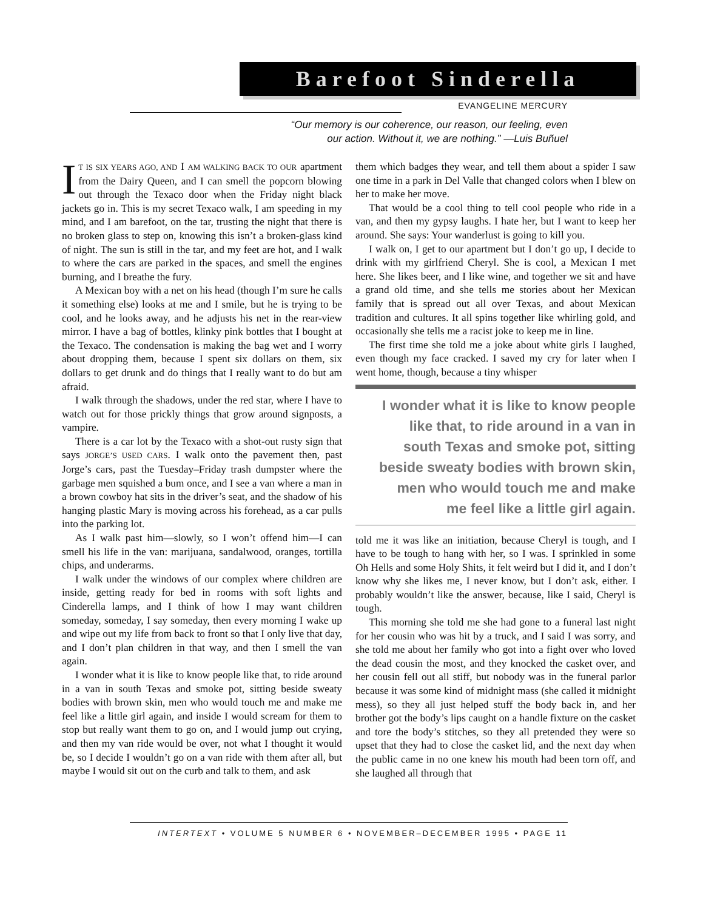Barefoot Sinderella
EVANGELINE MERCURY
“Our memory is our coherence, our reason, our feeling, even
our action. Without it, we are nothing.” —Luis Buñuel
IT IS SIX YEARS AGO, AND I AM WALKING BACK TO OUR apartment from the Dairy Queen, and I can smell the popcorn blowing out through the Texaco door when the Friday night black jackets go in. This is my secret Texaco walk, I am speeding in my mind, and I am barefoot, on the tar, trusting the night that there is no broken glass to step on, knowing this isn’t a broken-glass kind of night. The sun is still in the tar, and my feet are hot, and I walk to where the cars are parked in the spaces, and smell the engines burning, and I breathe the fury.
A Mexican boy with a net on his head (though I’m sure he calls it something else) looks at me and I smile, but he is trying to be cool, and he looks away, and he adjusts his net in the rear-view mirror. I have a bag of bottles, klinky pink bottles that I bought at the Texaco. The condensation is making the bag wet and I worry about dropping them, because I spent six dollars on them, six dollars to get drunk and do things that I really want to do but am afraid.
I walk through the shadows, under the red star, where I have to watch out for those prickly things that grow around signposts, a vampire.
There is a car lot by the Texaco with a shot-out rusty sign that says JORGE’S USED CARS. I walk onto the pavement then, past Jorge’s cars, past the Tuesday–Friday trash dumpster where the garbage men squished a bum once, and I see a van where a man in a brown cowboy hat sits in the driver’s seat, and the shadow of his hanging plastic Mary is moving across his forehead, as a car pulls into the parking lot.
As I walk past him—slowly, so I won’t offend him—I can smell his life in the van: marijuana, sandalwood, oranges, tortilla chips, and underarms.
I walk under the windows of our complex where children are inside, getting ready for bed in rooms with soft lights and Cinderella lamps, and I think of how I may want children someday, someday, I say someday, then every morning I wake up and wipe out my life from back to front so that I only live that day, and I don’t plan children in that way, and then I smell the van again.
I wonder what it is like to know people like that, to ride around in a van in south Texas and smoke pot, sitting beside sweaty bodies with brown skin, men who would touch me and make me feel like a little girl again, and inside I would scream for them to stop but really want them to go on, and I would jump out crying, and then my van ride would be over, not what I thought it would be, so I decide I wouldn’t go on a van ride with them after all, but maybe I would sit out on the curb and talk to them, and ask
them which badges they wear, and tell them about a spider I saw one time in a park in Del Valle that changed colors when I blew on her to make her move.
That would be a cool thing to tell cool people who ride in a van, and then my gypsy laughs. I hate her, but I want to keep her around. She says: Your wanderlust is going to kill you.
I walk on, I get to our apartment but I don’t go up, I decide to drink with my girlfriend Cheryl. She is cool, a Mexican I met here. She likes beer, and I like wine, and together we sit and have a grand old time, and she tells me stories about her Mexican family that is spread out all over Texas, and about Mexican tradition and cultures. It all spins together like whirling gold, and occasionally she tells me a racist joke to keep me in line.
The first time she told me a joke about white girls I laughed, even though my face cracked. I saved my cry for later when I went home, though, because a tiny whisper
I wonder what it is like to know people like that, to ride around in a van in south Texas and smoke pot, sitting beside sweaty bodies with brown skin, men who would touch me and make me feel like a little girl again.
told me it was like an initiation, because Cheryl is tough, and I have to be tough to hang with her, so I was. I sprinkled in some Oh Hells and some Holy Shits, it felt weird but I did it, and I don’t know why she likes me, I never know, but I don’t ask, either. I probably wouldn’t like the answer, because, like I said, Cheryl is tough.
This morning she told me she had gone to a funeral last night for her cousin who was hit by a truck, and I said I was sorry, and she told me about her family who got into a fight over who loved the dead cousin the most, and they knocked the casket over, and her cousin fell out all stiff, but nobody was in the funeral parlor because it was some kind of midnight mass (she called it midnight mess), so they all just helped stuff the body back in, and her brother got the body’s lips caught on a handle fixture on the casket and tore the body’s stitches, so they all pretended they were so upset that they had to close the casket lid, and the next day when the public came in no one knew his mouth had been torn off, and she laughed all through that
INTERTEXT • VOLUME 5 NUMBER 6 • NOVEMBER–DECEMBER 1995 • PAGE 11